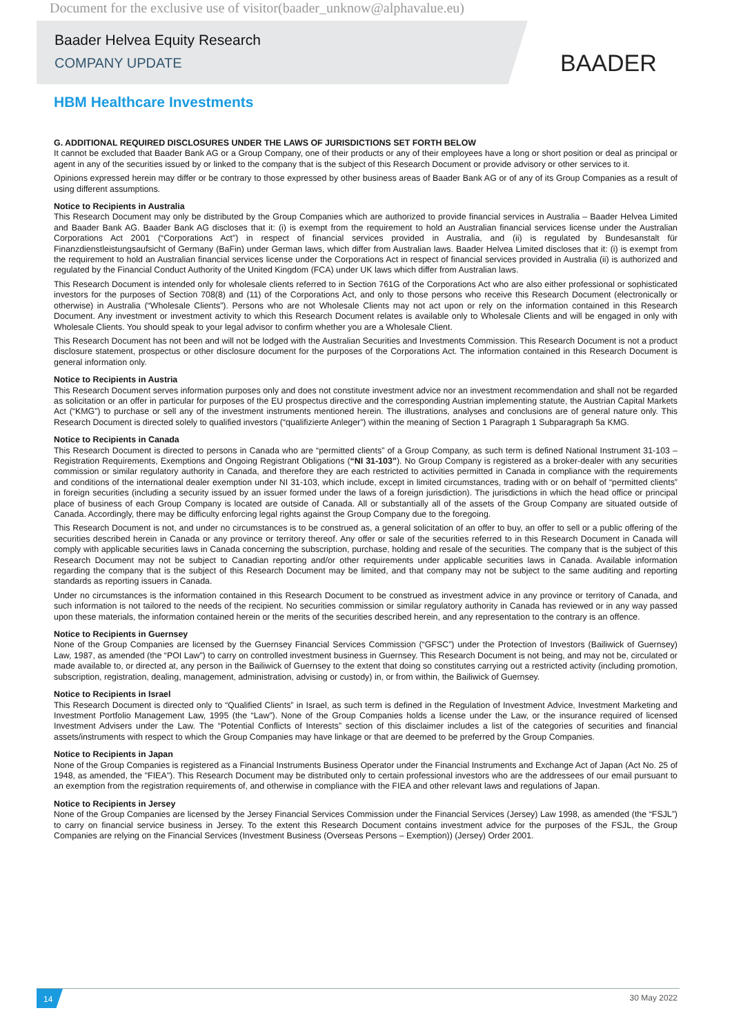Document for the exclusive use of visitor(baader_unknow@alphavalue.eu)
Baader Helvea Equity Research
COMPANY UPDATE
BAADER
HBM Healthcare Investments
G. ADDITIONAL REQUIRED DISCLOSURES UNDER THE LAWS OF JURISDICTIONS SET FORTH BELOW
It cannot be excluded that Baader Bank AG or a Group Company, one of their products or any of their employees have a long or short position or deal as principal or agent in any of the securities issued by or linked to the company that is the subject of this Research Document or provide advisory or other services to it.
Opinions expressed herein may differ or be contrary to those expressed by other business areas of Baader Bank AG or of any of its Group Companies as a result of using different assumptions.
Notice to Recipients in Australia
This Research Document may only be distributed by the Group Companies which are authorized to provide financial services in Australia – Baader Helvea Limited and Baader Bank AG. Baader Bank AG discloses that it: (i) is exempt from the requirement to hold an Australian financial services license under the Australian Corporations Act 2001 (“Corporations Act”) in respect of financial services provided in Australia, and (ii) is regulated by Bundesanstalt für Finanzdienstleistungsaufsicht of Germany (BaFin) under German laws, which differ from Australian laws. Baader Helvea Limited discloses that it: (i) is exempt from the requirement to hold an Australian financial services license under the Corporations Act in respect of financial services provided in Australia (ii) is authorized and regulated by the Financial Conduct Authority of the United Kingdom (FCA) under UK laws which differ from Australian laws.
This Research Document is intended only for wholesale clients referred to in Section 761G of the Corporations Act who are also either professional or sophisticated investors for the purposes of Section 708(8) and (11) of the Corporations Act, and only to those persons who receive this Research Document (electronically or otherwise) in Australia (“Wholesale Clients”). Persons who are not Wholesale Clients may not act upon or rely on the information contained in this Research Document. Any investment or investment activity to which this Research Document relates is available only to Wholesale Clients and will be engaged in only with Wholesale Clients. You should speak to your legal advisor to confirm whether you are a Wholesale Client.
This Research Document has not been and will not be lodged with the Australian Securities and Investments Commission. This Research Document is not a product disclosure statement, prospectus or other disclosure document for the purposes of the Corporations Act. The information contained in this Research Document is general information only.
Notice to Recipients in Austria
This Research Document serves information purposes only and does not constitute investment advice nor an investment recommendation and shall not be regarded as solicitation or an offer in particular for purposes of the EU prospectus directive and the corresponding Austrian implementing statute, the Austrian Capital Markets Act (“KMG”) to purchase or sell any of the investment instruments mentioned herein. The illustrations, analyses and conclusions are of general nature only. This Research Document is directed solely to qualified investors (“qualifizierte Anleger”) within the meaning of Section 1 Paragraph 1 Subparagraph 5a KMG.
Notice to Recipients in Canada
This Research Document is directed to persons in Canada who are “permitted clients” of a Group Company, as such term is defined National Instrument 31-103 – Registration Requirements, Exemptions and Ongoing Registrant Obligations (“NI 31-103”). No Group Company is registered as a broker-dealer with any securities commission or similar regulatory authority in Canada, and therefore they are each restricted to activities permitted in Canada in compliance with the requirements and conditions of the international dealer exemption under NI 31-103, which include, except in limited circumstances, trading with or on behalf of “permitted clients” in foreign securities (including a security issued by an issuer formed under the laws of a foreign jurisdiction). The jurisdictions in which the head office or principal place of business of each Group Company is located are outside of Canada. All or substantially all of the assets of the Group Company are situated outside of Canada. Accordingly, there may be difficulty enforcing legal rights against the Group Company due to the foregoing.
This Research Document is not, and under no circumstances is to be construed as, a general solicitation of an offer to buy, an offer to sell or a public offering of the securities described herein in Canada or any province or territory thereof. Any offer or sale of the securities referred to in this Research Document in Canada will comply with applicable securities laws in Canada concerning the subscription, purchase, holding and resale of the securities. The company that is the subject of this Research Document may not be subject to Canadian reporting and/or other requirements under applicable securities laws in Canada. Available information regarding the company that is the subject of this Research Document may be limited, and that company may not be subject to the same auditing and reporting standards as reporting issuers in Canada.
Under no circumstances is the information contained in this Research Document to be construed as investment advice in any province or territory of Canada, and such information is not tailored to the needs of the recipient. No securities commission or similar regulatory authority in Canada has reviewed or in any way passed upon these materials, the information contained herein or the merits of the securities described herein, and any representation to the contrary is an offence.
Notice to Recipients in Guernsey
None of the Group Companies are licensed by the Guernsey Financial Services Commission (“GFSC”) under the Protection of Investors (Bailiwick of Guernsey) Law, 1987, as amended (the “POI Law”) to carry on controlled investment business in Guernsey. This Research Document is not being, and may not be, circulated or made available to, or directed at, any person in the Bailiwick of Guernsey to the extent that doing so constitutes carrying out a restricted activity (including promotion, subscription, registration, dealing, management, administration, advising or custody) in, or from within, the Bailiwick of Guernsey.
Notice to Recipients in Israel
This Research Document is directed only to “Qualified Clients” in Israel, as such term is defined in the Regulation of Investment Advice, Investment Marketing and Investment Portfolio Management Law, 1995 (the “Law”). None of the Group Companies holds a license under the Law, or the insurance required of licensed Investment Advisers under the Law. The “Potential Conflicts of Interests” section of this disclaimer includes a list of the categories of securities and financial assets/instruments with respect to which the Group Companies may have linkage or that are deemed to be preferred by the Group Companies.
Notice to Recipients in Japan
None of the Group Companies is registered as a Financial Instruments Business Operator under the Financial Instruments and Exchange Act of Japan (Act No. 25 of 1948, as amended, the "FIEA"). This Research Document may be distributed only to certain professional investors who are the addressees of our email pursuant to an exemption from the registration requirements of, and otherwise in compliance with the FIEA and other relevant laws and regulations of Japan.
Notice to Recipients in Jersey
None of the Group Companies are licensed by the Jersey Financial Services Commission under the Financial Services (Jersey) Law 1998, as amended (the “FSJL”) to carry on financial service business in Jersey. To the extent this Research Document contains investment advice for the purposes of the FSJL, the Group Companies are relying on the Financial Services (Investment Business (Overseas Persons – Exemption)) (Jersey) Order 2001.
14 30 May 2022